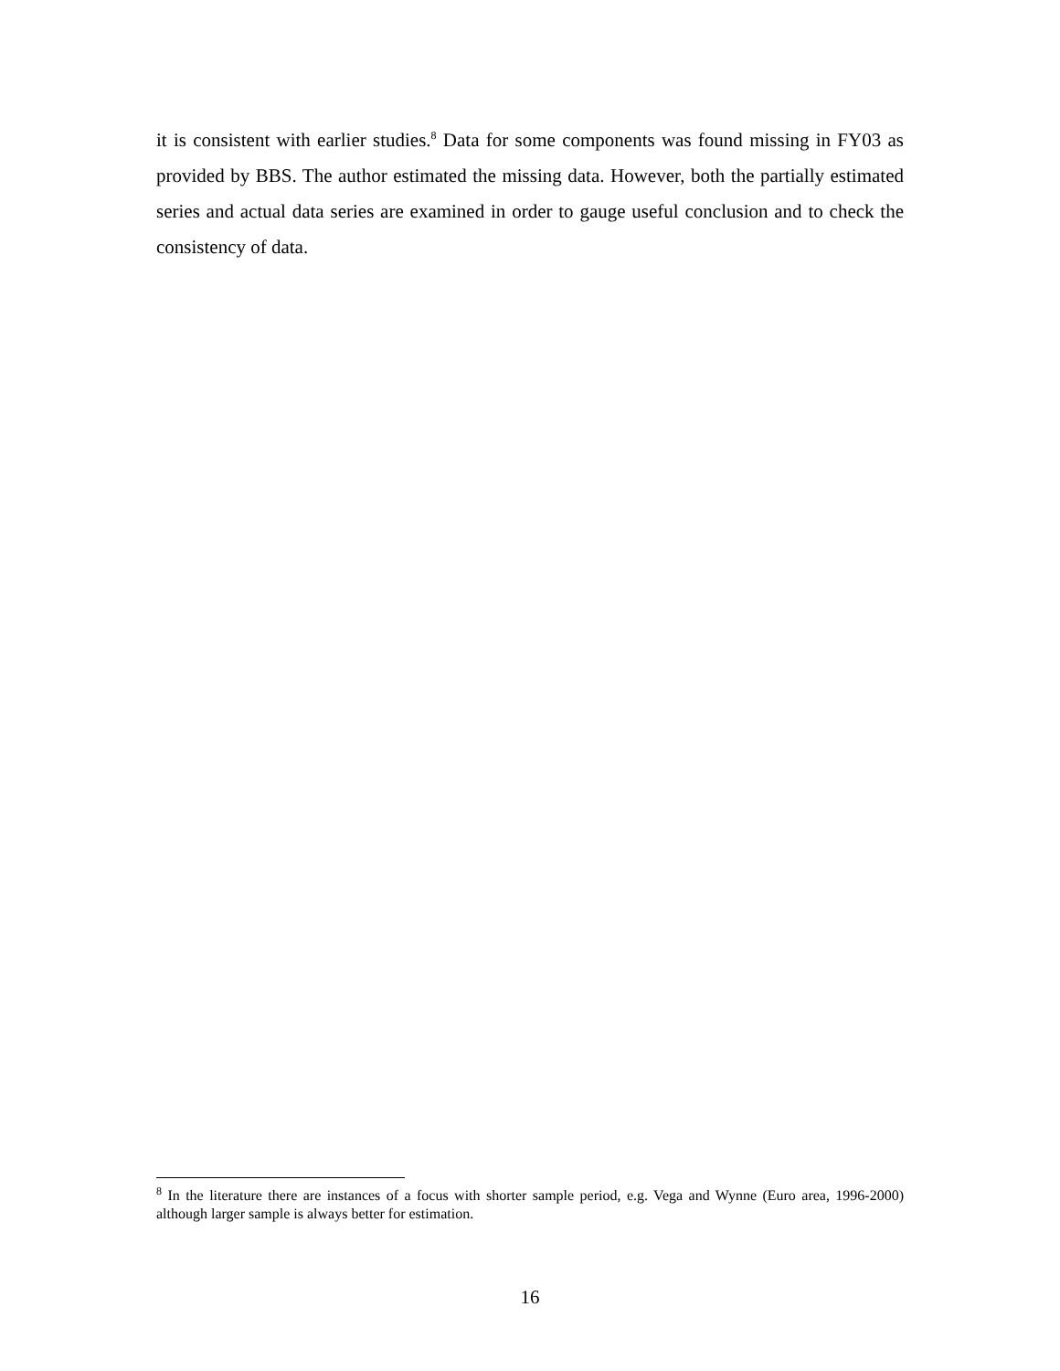it is consistent with earlier studies.<sup>8</sup> Data for some components was found missing in FY03 as provided by BBS. The author estimated the missing data. However, both the partially estimated series and actual data series are examined in order to gauge useful conclusion and to check the consistency of data.
<sup>8</sup> In the literature there are instances of a focus with shorter sample period, e.g. Vega and Wynne (Euro area, 1996-2000) although larger sample is always better for estimation.
16